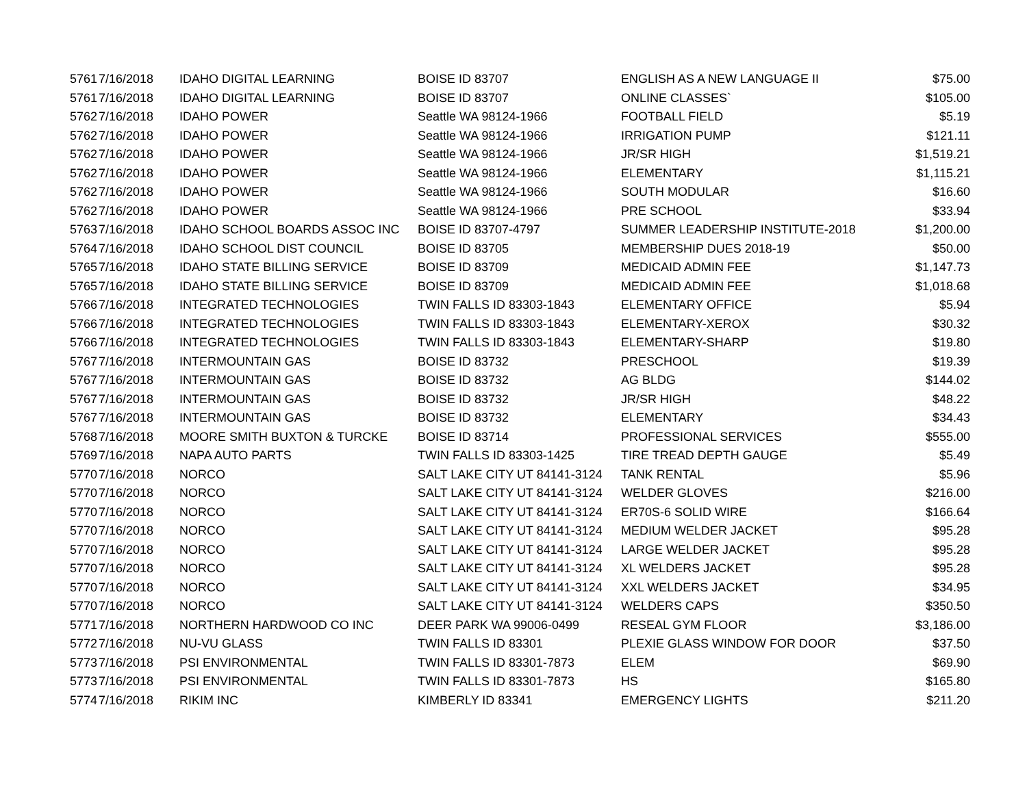| 5761 | 7/16/2018 | IDAHO DIGITAL LEARNING | BOISE ID 83707 | ENGLISH AS A NEW LANGUAGE II | $75.00 |
| 5761 | 7/16/2018 | IDAHO DIGITAL LEARNING | BOISE ID 83707 | ONLINE CLASSES` | $105.00 |
| 5762 | 7/16/2018 | IDAHO POWER | Seattle WA 98124-1966 | FOOTBALL FIELD | $5.19 |
| 5762 | 7/16/2018 | IDAHO POWER | Seattle WA 98124-1966 | IRRIGATION PUMP | $121.11 |
| 5762 | 7/16/2018 | IDAHO POWER | Seattle WA 98124-1966 | JR/SR HIGH | $1,519.21 |
| 5762 | 7/16/2018 | IDAHO POWER | Seattle WA 98124-1966 | ELEMENTARY | $1,115.21 |
| 5762 | 7/16/2018 | IDAHO POWER | Seattle WA 98124-1966 | SOUTH MODULAR | $16.60 |
| 5762 | 7/16/2018 | IDAHO POWER | Seattle WA 98124-1966 | PRE SCHOOL | $33.94 |
| 5763 | 7/16/2018 | IDAHO SCHOOL BOARDS ASSOC INC | BOISE ID 83707-4797 | SUMMER LEADERSHIP INSTITUTE-2018 | $1,200.00 |
| 5764 | 7/16/2018 | IDAHO SCHOOL DIST COUNCIL | BOISE ID 83705 | MEMBERSHIP DUES 2018-19 | $50.00 |
| 5765 | 7/16/2018 | IDAHO STATE BILLING SERVICE | BOISE ID 83709 | MEDICAID ADMIN FEE | $1,147.73 |
| 5765 | 7/16/2018 | IDAHO STATE BILLING SERVICE | BOISE ID 83709 | MEDICAID ADMIN FEE | $1,018.68 |
| 5766 | 7/16/2018 | INTEGRATED TECHNOLOGIES | TWIN FALLS ID 83303-1843 | ELEMENTARY OFFICE | $5.94 |
| 5766 | 7/16/2018 | INTEGRATED TECHNOLOGIES | TWIN FALLS ID 83303-1843 | ELEMENTARY-XEROX | $30.32 |
| 5766 | 7/16/2018 | INTEGRATED TECHNOLOGIES | TWIN FALLS ID 83303-1843 | ELEMENTARY-SHARP | $19.80 |
| 5767 | 7/16/2018 | INTERMOUNTAIN GAS | BOISE ID 83732 | PRESCHOOL | $19.39 |
| 5767 | 7/16/2018 | INTERMOUNTAIN GAS | BOISE ID 83732 | AG BLDG | $144.02 |
| 5767 | 7/16/2018 | INTERMOUNTAIN GAS | BOISE ID 83732 | JR/SR HIGH | $48.22 |
| 5767 | 7/16/2018 | INTERMOUNTAIN GAS | BOISE ID 83732 | ELEMENTARY | $34.43 |
| 5768 | 7/16/2018 | MOORE SMITH BUXTON & TURCKE | BOISE ID 83714 | PROFESSIONAL SERVICES | $555.00 |
| 5769 | 7/16/2018 | NAPA AUTO PARTS | TWIN FALLS ID 83303-1425 | TIRE TREAD DEPTH GAUGE | $5.49 |
| 5770 | 7/16/2018 | NORCO | SALT LAKE CITY UT 84141-3124 | TANK RENTAL | $5.96 |
| 5770 | 7/16/2018 | NORCO | SALT LAKE CITY UT 84141-3124 | WELDER GLOVES | $216.00 |
| 5770 | 7/16/2018 | NORCO | SALT LAKE CITY UT 84141-3124 | ER70S-6 SOLID WIRE | $166.64 |
| 5770 | 7/16/2018 | NORCO | SALT LAKE CITY UT 84141-3124 | MEDIUM WELDER JACKET | $95.28 |
| 5770 | 7/16/2018 | NORCO | SALT LAKE CITY UT 84141-3124 | LARGE WELDER JACKET | $95.28 |
| 5770 | 7/16/2018 | NORCO | SALT LAKE CITY UT 84141-3124 | XL WELDERS JACKET | $95.28 |
| 5770 | 7/16/2018 | NORCO | SALT LAKE CITY UT 84141-3124 | XXL WELDERS JACKET | $34.95 |
| 5770 | 7/16/2018 | NORCO | SALT LAKE CITY UT 84141-3124 | WELDERS CAPS | $350.50 |
| 5771 | 7/16/2018 | NORTHERN HARDWOOD CO INC | DEER PARK WA 99006-0499 | RESEAL GYM FLOOR | $3,186.00 |
| 5772 | 7/16/2018 | NU-VU GLASS | TWIN FALLS ID 83301 | PLEXIE GLASS WINDOW FOR DOOR | $37.50 |
| 5773 | 7/16/2018 | PSI ENVIRONMENTAL | TWIN FALLS ID 83301-7873 | ELEM | $69.90 |
| 5773 | 7/16/2018 | PSI ENVIRONMENTAL | TWIN FALLS ID 83301-7873 | HS | $165.80 |
| 5774 | 7/16/2018 | RIKIM INC | KIMBERLY ID 83341 | EMERGENCY LIGHTS | $211.20 |